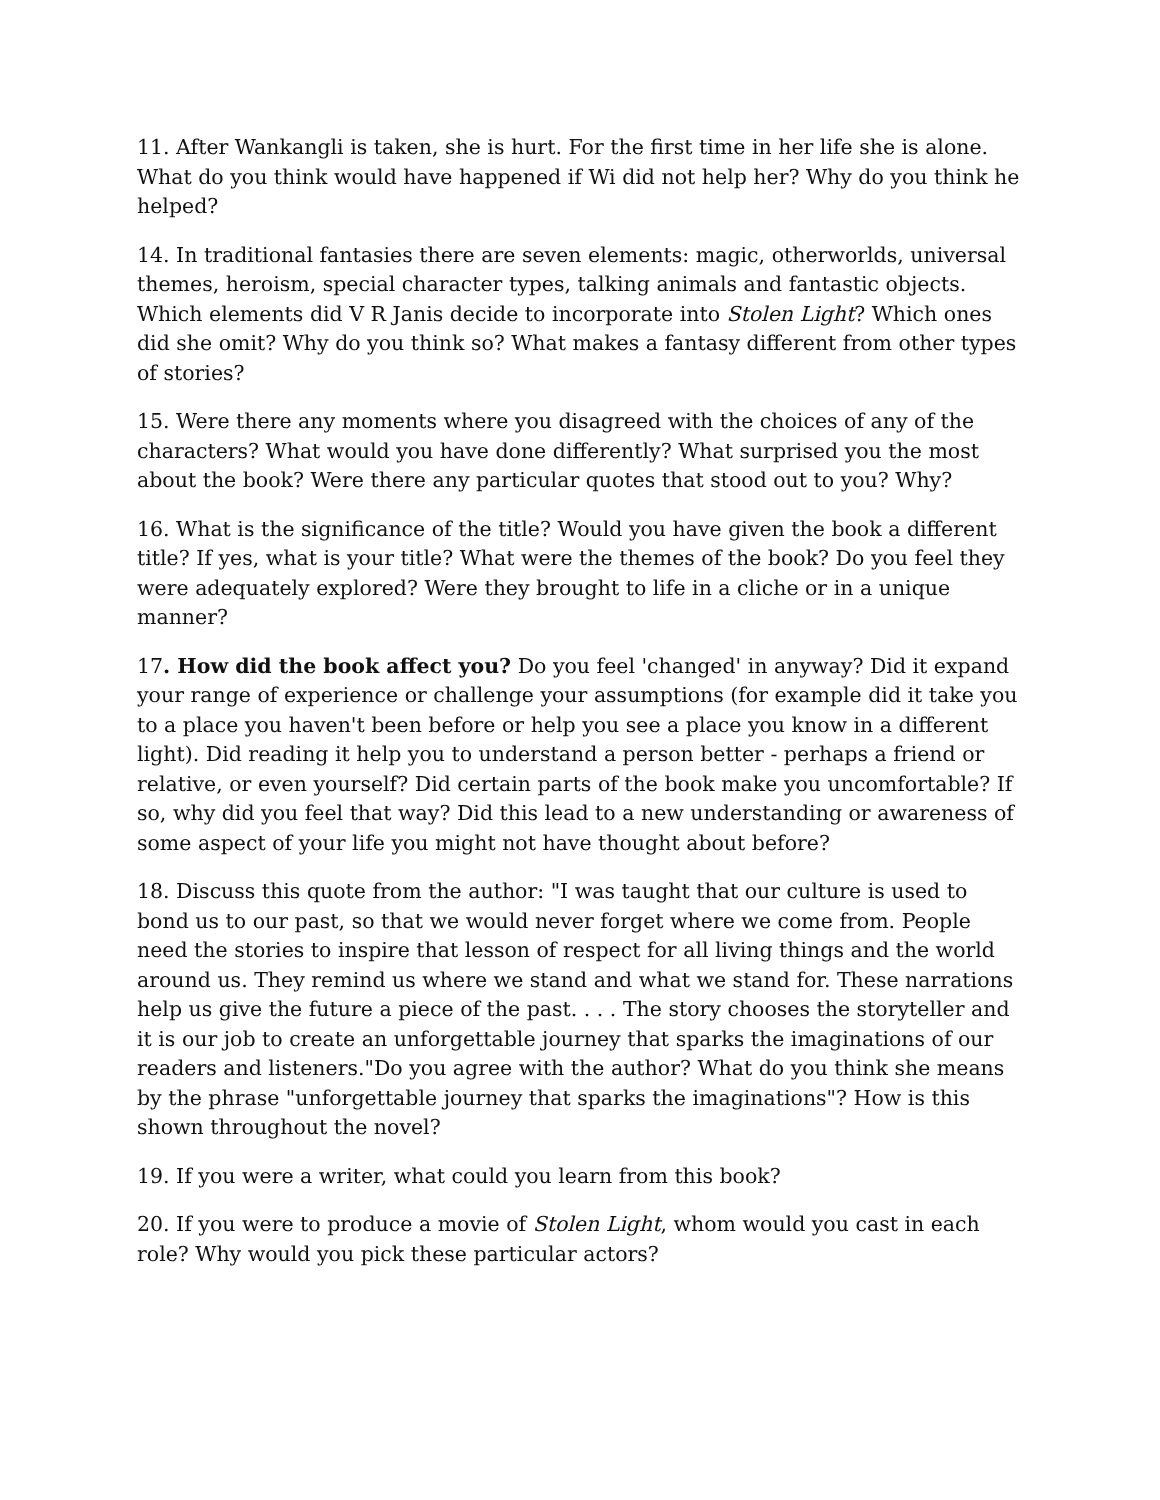11. After Wankangli is taken, she is hurt. For the first time in her life she is alone. What do you think would have happened if Wi did not help her? Why do you think he helped?
14. In traditional fantasies there are seven elements: magic, otherworlds, universal themes, heroism, special character types, talking animals and fantastic objects. Which elements did V R Janis decide to incorporate into Stolen Light? Which ones did she omit? Why do you think so? What makes a fantasy different from other types of stories?
15. Were there any moments where you disagreed with the choices of any of the characters? What would you have done differently? What surprised you the most about the book? Were there any particular quotes that stood out to you? Why?
16. What is the significance of the title? Would you have given the book a different title? If yes, what is your title? What were the themes of the book? Do you feel they were adequately explored? Were they brought to life in a cliche or in a unique manner?
17. How did the book affect you? Do you feel 'changed' in anyway? Did it expand your range of experience or challenge your assumptions (for example did it take you to a place you haven't been before or help you see a place you know in a different light). Did reading it help you to understand a person better - perhaps a friend or relative, or even yourself? Did certain parts of the book make you uncomfortable? If so, why did you feel that way? Did this lead to a new understanding or awareness of some aspect of your life you might not have thought about before?
18. Discuss this quote from the author: "I was taught that our culture is used to bond us to our past, so that we would never forget where we come from. People need the stories to inspire that lesson of respect for all living things and the world around us. They remind us where we stand and what we stand for. These narrations help us give the future a piece of the past. . . . The story chooses the storyteller and it is our job to create an unforgettable journey that sparks the imaginations of our readers and listeners."Do you agree with the author? What do you think she means by the phrase "unforgettable journey that sparks the imaginations"? How is this shown throughout the novel?
19. If you were a writer, what could you learn from this book?
20. If you were to produce a movie of Stolen Light, whom would you cast in each role? Why would you pick these particular actors?